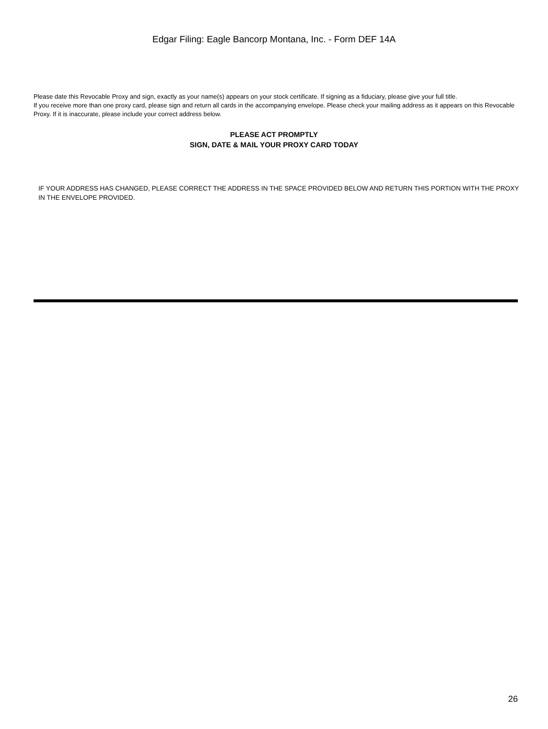Edgar Filing: Eagle Bancorp Montana, Inc. - Form DEF 14A
Please date this Revocable Proxy and sign, exactly as your name(s) appears on your stock certificate. If signing as a fiduciary, please give your full title.
If you receive more than one proxy card, please sign and return all cards in the accompanying envelope. Please check your mailing address as it appears on this Revocable Proxy. If it is inaccurate, please include your correct address below.
PLEASE ACT PROMPTLY
SIGN, DATE & MAIL YOUR PROXY CARD TODAY
IF YOUR ADDRESS HAS CHANGED, PLEASE CORRECT THE ADDRESS IN THE SPACE PROVIDED BELOW AND RETURN THIS PORTION WITH THE PROXY IN THE ENVELOPE PROVIDED.
26